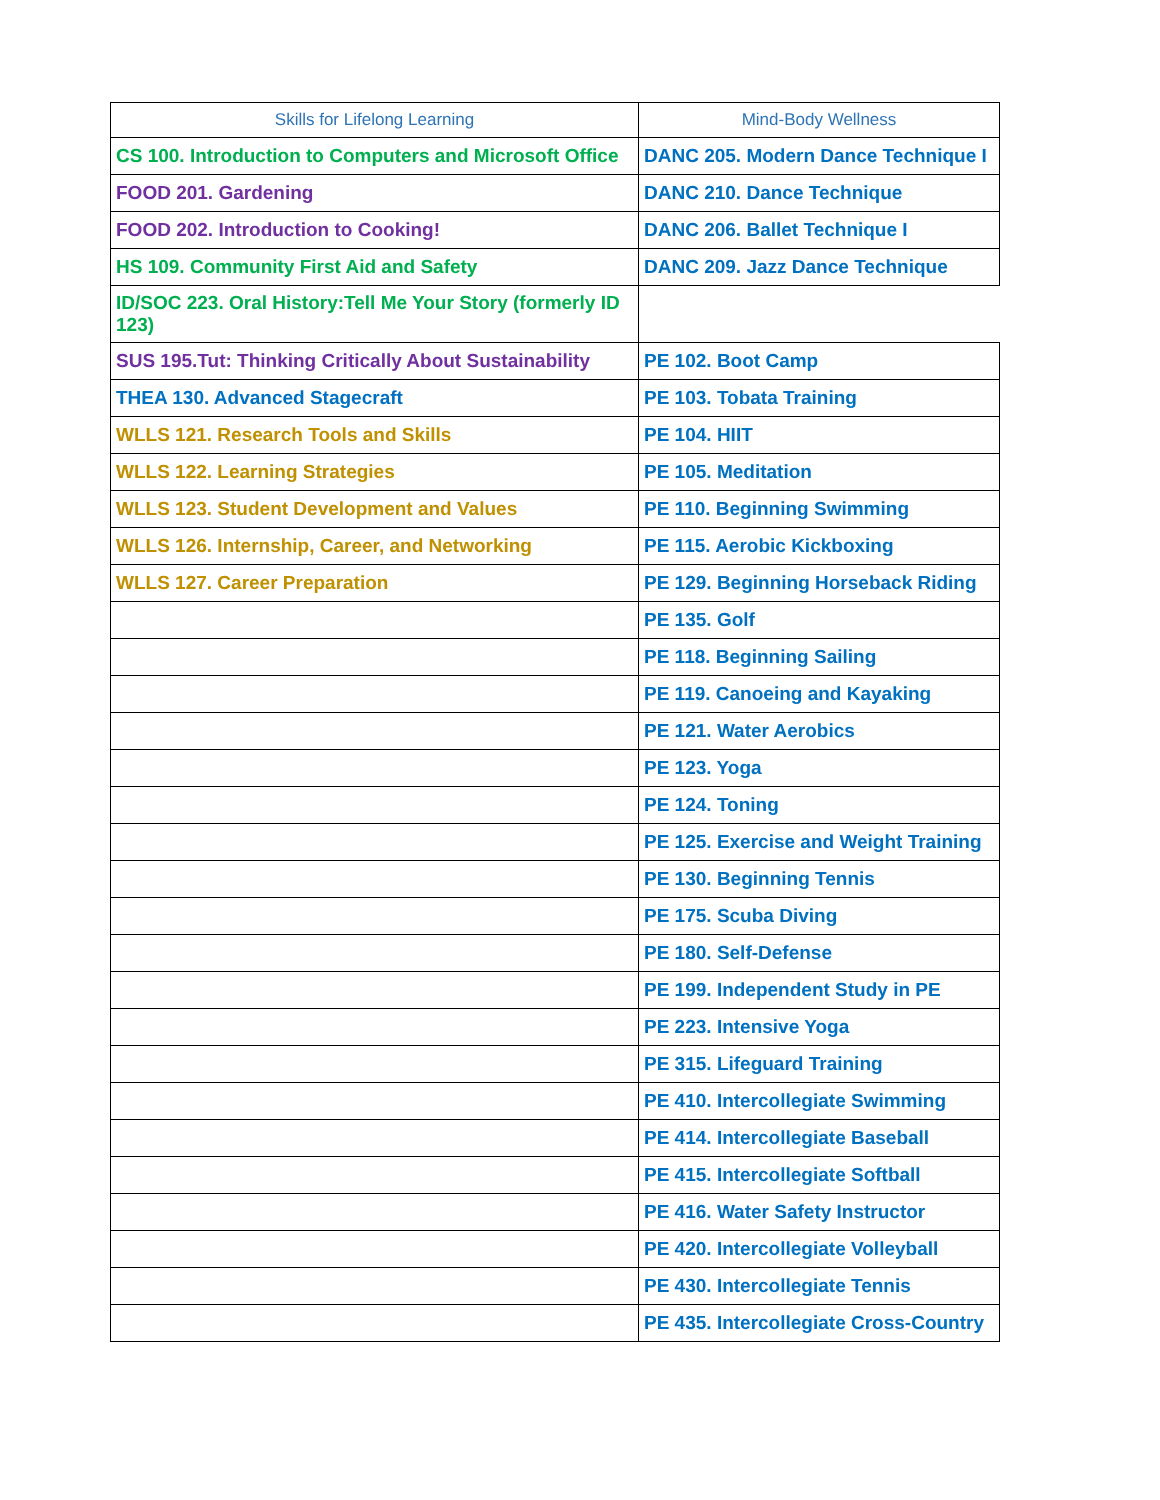| Skills for Lifelong Learning | Mind-Body Wellness |
| --- | --- |
| CS 100. Introduction to Computers and Microsoft Office | DANC 205. Modern Dance Technique I |
| FOOD 201. Gardening | DANC 210. Dance Technique |
| FOOD 202. Introduction to Cooking! | DANC 206. Ballet Technique I |
| HS 109. Community First Aid and Safety | DANC 209. Jazz Dance Technique |
| ID/SOC 223. Oral History:Tell Me Your Story (formerly ID 123) | |
| SUS 195.Tut: Thinking Critically About Sustainability | PE 102. Boot Camp |
| THEA 130. Advanced Stagecraft | PE 103. Tobata Training |
| WLLS 121. Research Tools and Skills | PE 104. HIIT |
| WLLS 122. Learning Strategies | PE 105. Meditation |
| WLLS 123. Student Development and Values | PE 110. Beginning Swimming |
| WLLS 126. Internship, Career, and Networking | PE 115. Aerobic Kickboxing |
| WLLS 127. Career Preparation | PE 129. Beginning Horseback Riding |
| | PE 135. Golf |
| | PE 118. Beginning Sailing |
| | PE 119. Canoeing and Kayaking |
| | PE 121. Water Aerobics |
| | PE 123. Yoga |
| | PE 124. Toning |
| | PE 125. Exercise and Weight Training |
| | PE 130. Beginning Tennis |
| | PE 175. Scuba Diving |
| | PE 180. Self-Defense |
| | PE 199. Independent Study in PE |
| | PE 223. Intensive Yoga |
| | PE 315. Lifeguard Training |
| | PE 410. Intercollegiate Swimming |
| | PE 414. Intercollegiate Baseball |
| | PE 415. Intercollegiate Softball |
| | PE 416. Water Safety Instructor |
| | PE 420. Intercollegiate Volleyball |
| | PE 430. Intercollegiate Tennis |
| | PE 435. Intercollegiate Cross-Country |